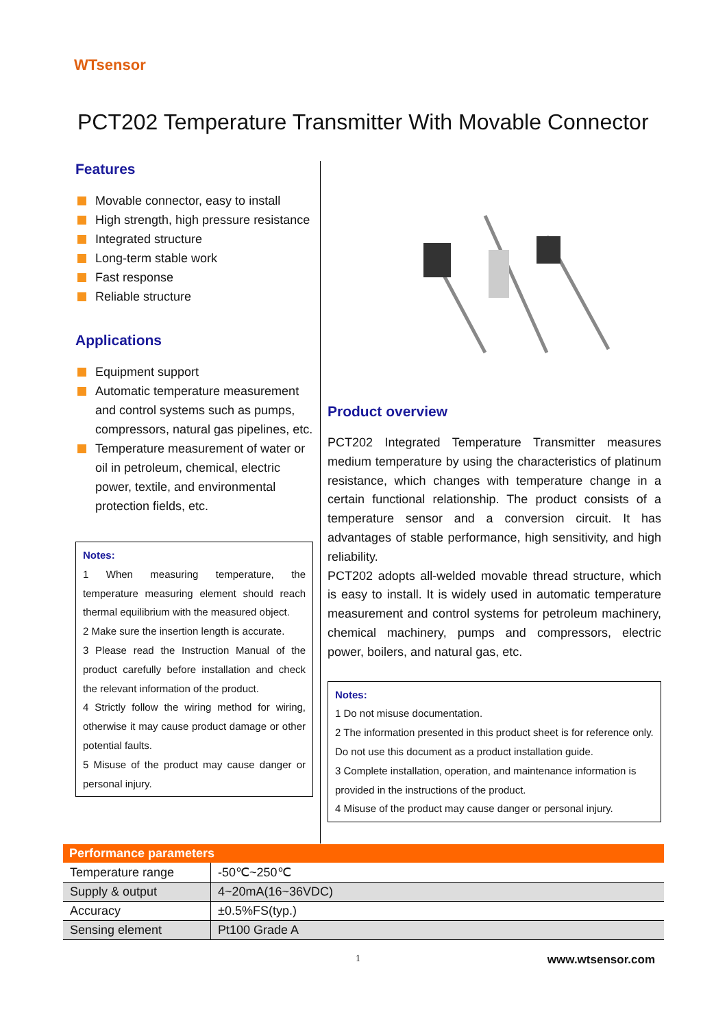WTsensor
PCT202 Temperature Transmitter With Movable Connector
Features
Movable connector, easy to install
High strength, high pressure resistance
Integrated structure
Long-term stable work
Fast response
Reliable structure
Applications
Equipment support
Automatic temperature measurement and control systems such as pumps, compressors, natural gas pipelines, etc.
Temperature measurement of water or oil in petroleum, chemical, electric power, textile, and environmental protection fields, etc.
Notes:
1 When measuring temperature, the temperature measuring element should reach thermal equilibrium with the measured object.
2 Make sure the insertion length is accurate.
3 Please read the Instruction Manual of the product carefully before installation and check the relevant information of the product.
4 Strictly follow the wiring method for wiring, otherwise it may cause product damage or other potential faults.
5 Misuse of the product may cause danger or personal injury.
Product overview
PCT202 Integrated Temperature Transmitter measures medium temperature by using the characteristics of platinum resistance, which changes with temperature change in a certain functional relationship. The product consists of a temperature sensor and a conversion circuit. It has advantages of stable performance, high sensitivity, and high reliability.
PCT202 adopts all-welded movable thread structure, which is easy to install. It is widely used in automatic temperature measurement and control systems for petroleum machinery, chemical machinery, pumps and compressors, electric power, boilers, and natural gas, etc.
Notes:
1 Do not misuse documentation.
2 The information presented in this product sheet is for reference only. Do not use this document as a product installation guide.
3 Complete installation, operation, and maintenance information is provided in the instructions of the product.
4 Misuse of the product may cause danger or personal injury.
| Performance parameters | |
| --- | --- |
| Temperature range | -50℃~250℃ |
| Supply & output | 4~20mA(16~36VDC) |
| Accuracy | ±0.5%FS(typ.) |
| Sensing element | Pt100 Grade A |
1 www.wtsensor.com